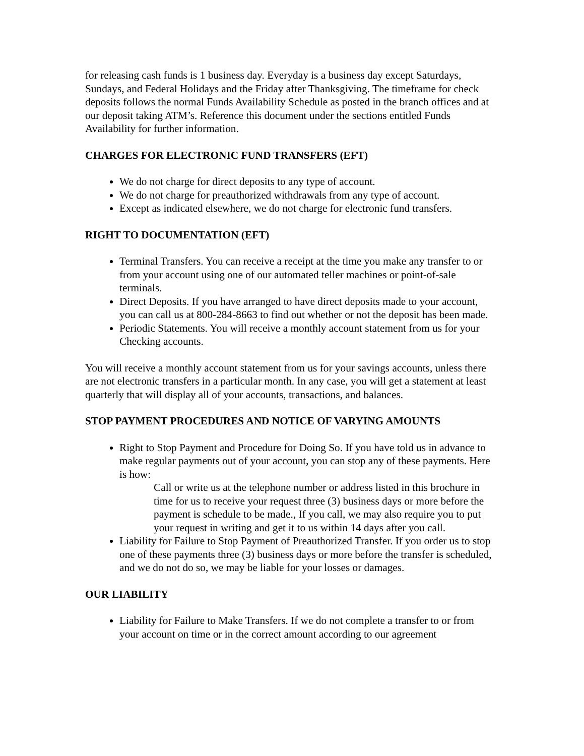for releasing cash funds is 1 business day. Everyday is a business day except Saturdays, Sundays, and Federal Holidays and the Friday after Thanksgiving. The timeframe for check deposits follows the normal Funds Availability Schedule as posted in the branch offices and at our deposit taking ATM’s. Reference this document under the sections entitled Funds Availability for further information.
CHARGES FOR ELECTRONIC FUND TRANSFERS (EFT)
We do not charge for direct deposits to any type of account.
We do not charge for preauthorized withdrawals from any type of account.
Except as indicated elsewhere, we do not charge for electronic fund transfers.
RIGHT TO DOCUMENTATION (EFT)
Terminal Transfers. You can receive a receipt at the time you make any transfer to or from your account using one of our automated teller machines or point-of-sale terminals.
Direct Deposits. If you have arranged to have direct deposits made to your account, you can call us at 800-284-8663 to find out whether or not the deposit has been made.
Periodic Statements. You will receive a monthly account statement from us for your Checking accounts.
You will receive a monthly account statement from us for your savings accounts, unless there are not electronic transfers in a particular month. In any case, you will get a statement at least quarterly that will display all of your accounts, transactions, and balances.
STOP PAYMENT PROCEDURES AND NOTICE OF VARYING AMOUNTS
Right to Stop Payment and Procedure for Doing So. If you have told us in advance to make regular payments out of your account, you can stop any of these payments. Here is how:
Call or write us at the telephone number or address listed in this brochure in time for us to receive your request three (3) business days or more before the payment is schedule to be made., If you call, we may also require you to put your request in writing and get it to us within 14 days after you call.
Liability for Failure to Stop Payment of Preauthorized Transfer. If you order us to stop one of these payments three (3) business days or more before the transfer is scheduled, and we do not do so, we may be liable for your losses or damages.
OUR LIABILITY
Liability for Failure to Make Transfers. If we do not complete a transfer to or from your account on time or in the correct amount according to our agreement